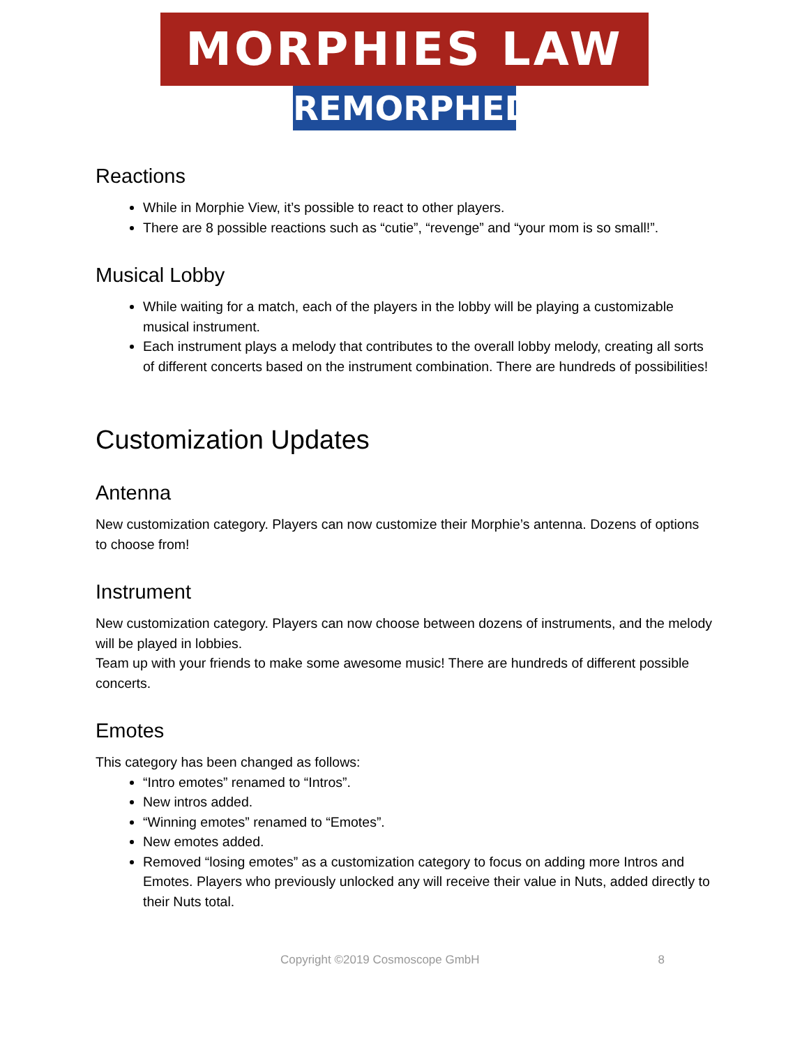MORPHIES LAW
REMORPHED
Reactions
While in Morphie View, it’s possible to react to other players.
There are 8 possible reactions such as “cutie”, “revenge” and “your mom is so small!”.
Musical Lobby
While waiting for a match, each of the players in the lobby will be playing a customizable musical instrument.
Each instrument plays a melody that contributes to the overall lobby melody, creating all sorts of different concerts based on the instrument combination. There are hundreds of possibilities!
Customization Updates
Antenna
New customization category. Players can now customize their Morphie’s antenna. Dozens of options to choose from!
Instrument
New customization category. Players can now choose between dozens of instruments, and the melody will be played in lobbies.
Team up with your friends to make some awesome music! There are hundreds of different possible concerts.
Emotes
This category has been changed as follows:
“Intro emotes” renamed to “Intros”.
New intros added.
“Winning emotes” renamed to “Emotes”.
New emotes added.
Removed “losing emotes” as a customization category to focus on adding more Intros and Emotes. Players who previously unlocked any will receive their value in Nuts, added directly to their Nuts total.
Copyright ©2019 Cosmoscope GmbH 8